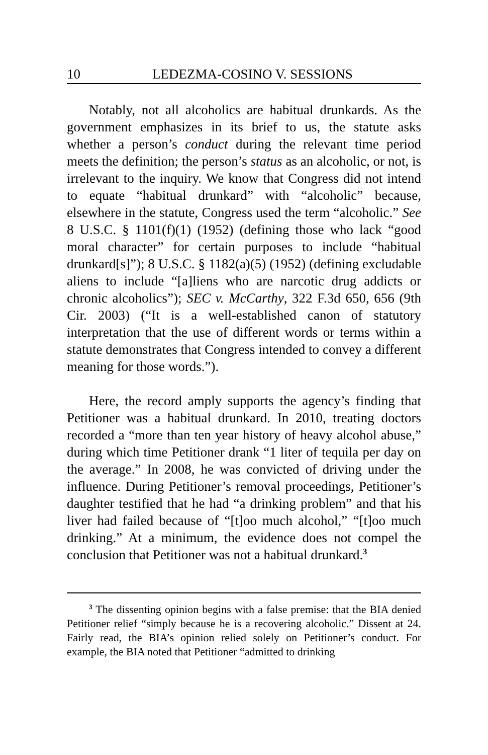10 LEDEZMA-COSINO V. SESSIONS
Notably, not all alcoholics are habitual drunkards. As the government emphasizes in its brief to us, the statute asks whether a person’s conduct during the relevant time period meets the definition; the person’s status as an alcoholic, or not, is irrelevant to the inquiry. We know that Congress did not intend to equate “habitual drunkard” with “alcoholic” because, elsewhere in the statute, Congress used the term “alcoholic.” See 8 U.S.C. § 1101(f)(1) (1952) (defining those who lack “good moral character” for certain purposes to include “habitual drunkard[s]”); 8 U.S.C. § 1182(a)(5) (1952) (defining excludable aliens to include “[a]liens who are narcotic drug addicts or chronic alcoholics”); SEC v. McCarthy, 322 F.3d 650, 656 (9th Cir. 2003) (“It is a well-established canon of statutory interpretation that the use of different words or terms within a statute demonstrates that Congress intended to convey a different meaning for those words.”).
Here, the record amply supports the agency’s finding that Petitioner was a habitual drunkard. In 2010, treating doctors recorded a “more than ten year history of heavy alcohol abuse,” during which time Petitioner drank “1 liter of tequila per day on the average.” In 2008, he was convicted of driving under the influence. During Petitioner’s removal proceedings, Petitioner’s daughter testified that he had “a drinking problem” and that his liver had failed because of “[t]oo much alcohol,” “[t]oo much drinking.” At a minimum, the evidence does not compel the conclusion that Petitioner was not a habitual drunkard.<sup>3</sup>
<sup>3</sup> The dissenting opinion begins with a false premise: that the BIA denied Petitioner relief “simply because he is a recovering alcoholic.” Dissent at 24. Fairly read, the BIA’s opinion relied solely on Petitioner’s conduct. For example, the BIA noted that Petitioner “admitted to drinking